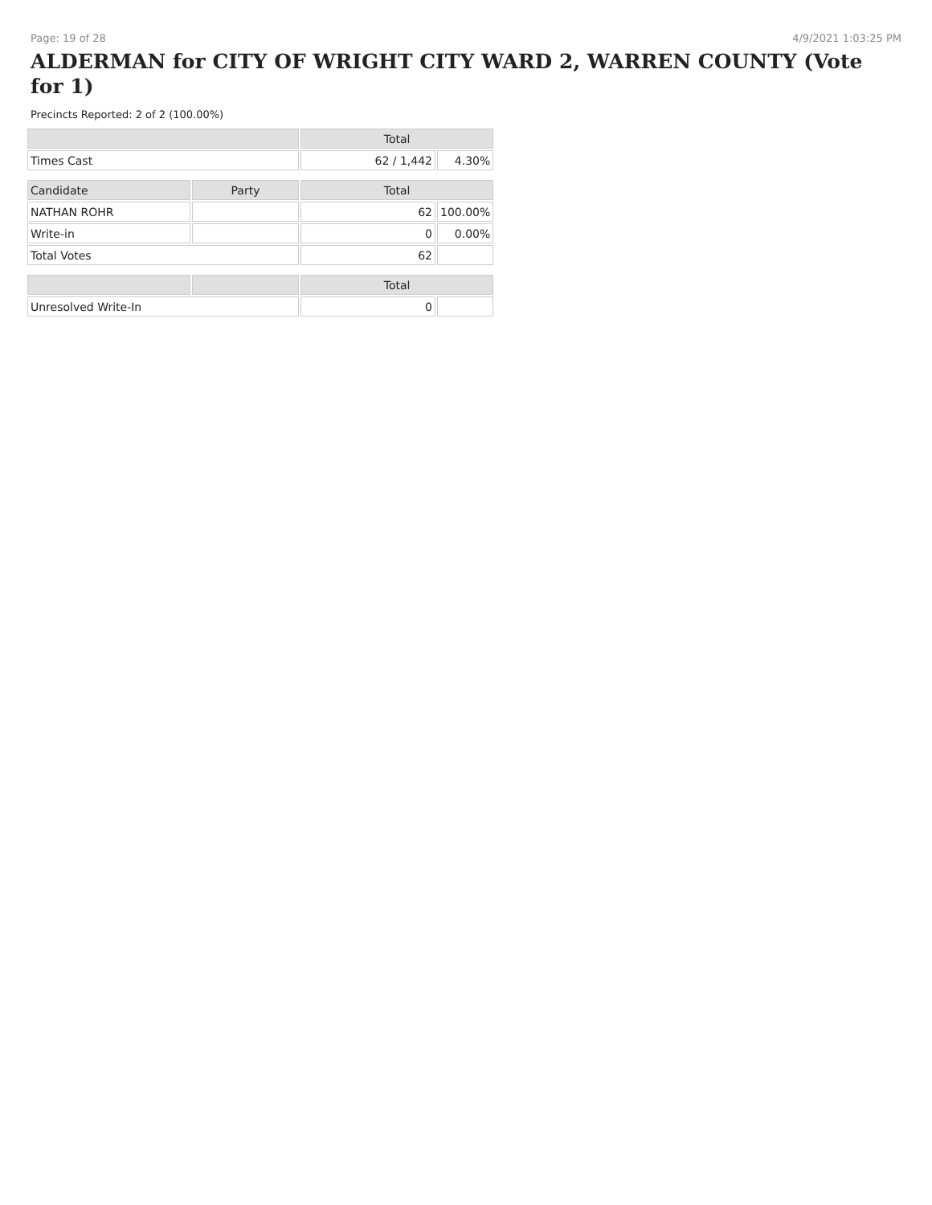Page: 19 of 28 4/9/2021 1:03:25 PM
ALDERMAN for CITY OF WRIGHT CITY WARD 2, WARREN COUNTY (Vote for 1)
Precincts Reported: 2 of 2 (100.00%)
| | | Total | |
| --- | --- | --- | --- |
| Times Cast | | 62 / 1,442 | 4.30% |
| Candidate | Party | Total | |
| NATHAN ROHR | | 62 | 100.00% |
| Write-in | | 0 | 0.00% |
| Total Votes | | 62 | |
| | | Total | |
| Unresolved Write-In | | 0 | |